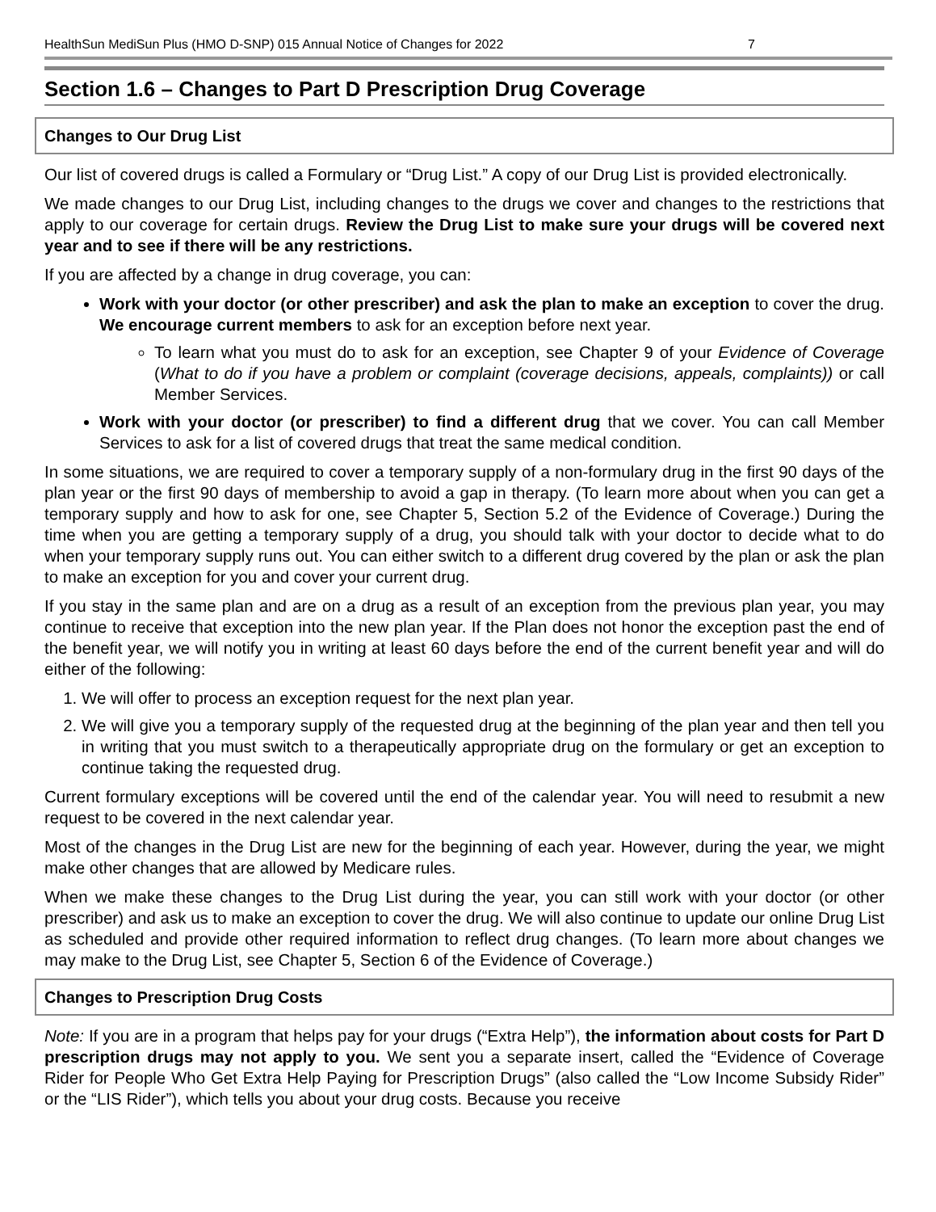HealthSun MediSun Plus (HMO D-SNP) 015 Annual Notice of Changes for 2022 7
Section 1.6 – Changes to Part D Prescription Drug Coverage
Changes to Our Drug List
Our list of covered drugs is called a Formulary or “Drug List.” A copy of our Drug List is provided electronically.
We made changes to our Drug List, including changes to the drugs we cover and changes to the restrictions that apply to our coverage for certain drugs. Review the Drug List to make sure your drugs will be covered next year and to see if there will be any restrictions.
If you are affected by a change in drug coverage, you can:
Work with your doctor (or other prescriber) and ask the plan to make an exception to cover the drug. We encourage current members to ask for an exception before next year.
To learn what you must do to ask for an exception, see Chapter 9 of your Evidence of Coverage (What to do if you have a problem or complaint (coverage decisions, appeals, complaints)) or call Member Services.
Work with your doctor (or prescriber) to find a different drug that we cover. You can call Member Services to ask for a list of covered drugs that treat the same medical condition.
In some situations, we are required to cover a temporary supply of a non-formulary drug in the first 90 days of the plan year or the first 90 days of membership to avoid a gap in therapy. (To learn more about when you can get a temporary supply and how to ask for one, see Chapter 5, Section 5.2 of the Evidence of Coverage.) During the time when you are getting a temporary supply of a drug, you should talk with your doctor to decide what to do when your temporary supply runs out. You can either switch to a different drug covered by the plan or ask the plan to make an exception for you and cover your current drug.
If you stay in the same plan and are on a drug as a result of an exception from the previous plan year, you may continue to receive that exception into the new plan year. If the Plan does not honor the exception past the end of the benefit year, we will notify you in writing at least 60 days before the end of the current benefit year and will do either of the following:
1. We will offer to process an exception request for the next plan year.
2. We will give you a temporary supply of the requested drug at the beginning of the plan year and then tell you in writing that you must switch to a therapeutically appropriate drug on the formulary or get an exception to continue taking the requested drug.
Current formulary exceptions will be covered until the end of the calendar year. You will need to resubmit a new request to be covered in the next calendar year.
Most of the changes in the Drug List are new for the beginning of each year. However, during the year, we might make other changes that are allowed by Medicare rules.
When we make these changes to the Drug List during the year, you can still work with your doctor (or other prescriber) and ask us to make an exception to cover the drug. We will also continue to update our online Drug List as scheduled and provide other required information to reflect drug changes. (To learn more about changes we may make to the Drug List, see Chapter 5, Section 6 of the Evidence of Coverage.)
Changes to Prescription Drug Costs
Note: If you are in a program that helps pay for your drugs (“Extra Help”), the information about costs for Part D prescription drugs may not apply to you. We sent you a separate insert, called the “Evidence of Coverage Rider for People Who Get Extra Help Paying for Prescription Drugs” (also called the “Low Income Subsidy Rider” or the “LIS Rider”), which tells you about your drug costs. Because you receive